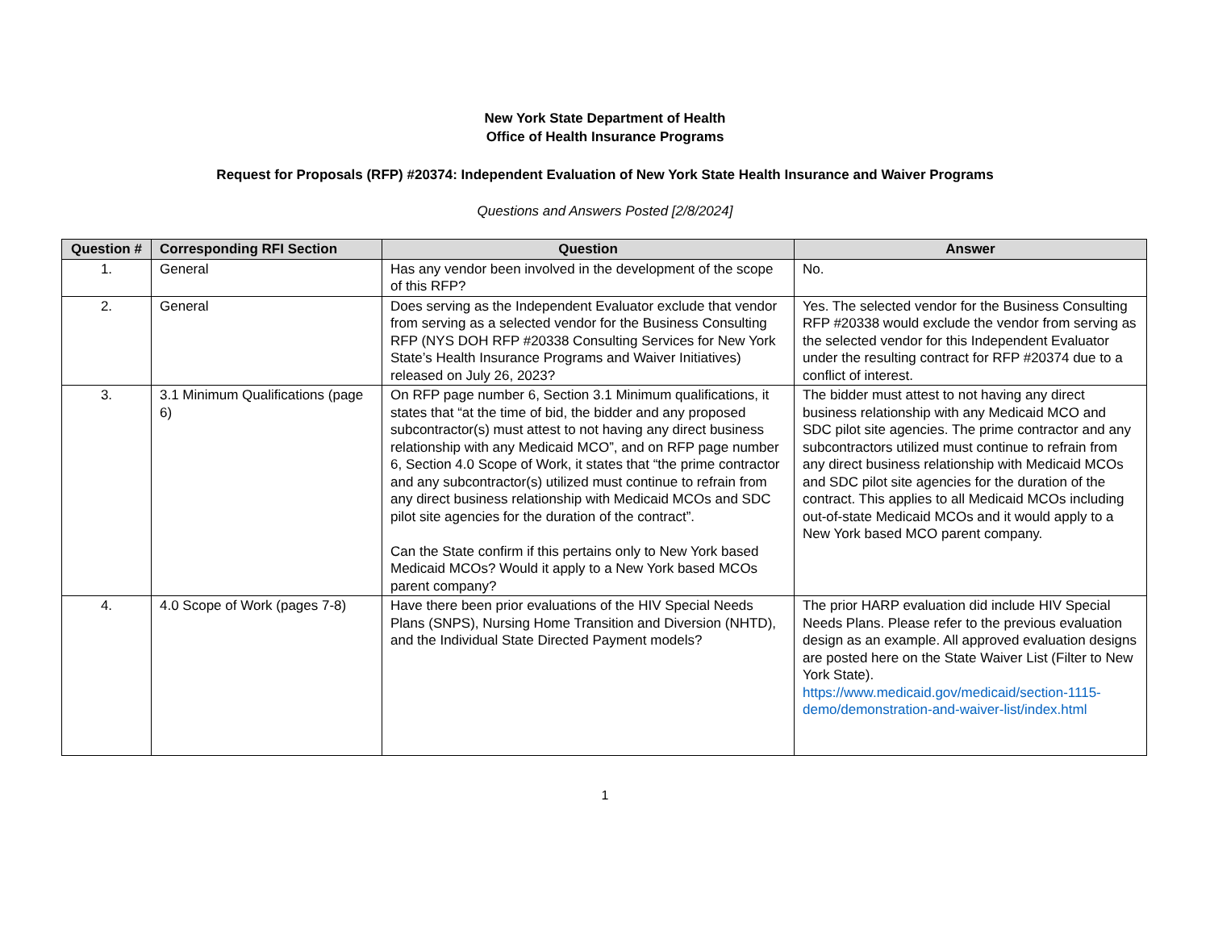New York State Department of Health
Office of Health Insurance Programs
Request for Proposals (RFP) #20374: Independent Evaluation of New York State Health Insurance and Waiver Programs
Questions and Answers Posted [2/8/2024]
| Question # | Corresponding RFI Section | Question | Answer |
| --- | --- | --- | --- |
| 1. | General | Has any vendor been involved in the development of the scope of this RFP? | No. |
| 2. | General | Does serving as the Independent Evaluator exclude that vendor from serving as a selected vendor for the Business Consulting RFP (NYS DOH RFP #20338 Consulting Services for New York State’s Health Insurance Programs and Waiver Initiatives) released on July 26, 2023? | Yes. The selected vendor for the Business Consulting RFP #20338 would exclude the vendor from serving as the selected vendor for this Independent Evaluator under the resulting contract for RFP #20374 due to a conflict of interest. |
| 3. | 3.1 Minimum Qualifications (page 6) | On RFP page number 6, Section 3.1 Minimum qualifications, it states that “at the time of bid, the bidder and any proposed subcontractor(s) must attest to not having any direct business relationship with any Medicaid MCO”, and on RFP page number 6, Section 4.0 Scope of Work, it states that “the prime contractor and any subcontractor(s) utilized must continue to refrain from any direct business relationship with Medicaid MCOs and SDC pilot site agencies for the duration of the contract”. Can the State confirm if this pertains only to New York based Medicaid MCOs? Would it apply to a New York based MCOs parent company? | The bidder must attest to not having any direct business relationship with any Medicaid MCO and SDC pilot site agencies. The prime contractor and any subcontractors utilized must continue to refrain from any direct business relationship with Medicaid MCOs and SDC pilot site agencies for the duration of the contract. This applies to all Medicaid MCOs including out-of-state Medicaid MCOs and it would apply to a New York based MCO parent company. |
| 4. | 4.0 Scope of Work (pages 7-8) | Have there been prior evaluations of the HIV Special Needs Plans (SNPS), Nursing Home Transition and Diversion (NHTD), and the Individual State Directed Payment models? | The prior HARP evaluation did include HIV Special Needs Plans. Please refer to the previous evaluation design as an example. All approved evaluation designs are posted here on the State Waiver List (Filter to New York State). https://www.medicaid.gov/medicaid/section-1115-demo/demonstration-and-waiver-list/index.html |
1